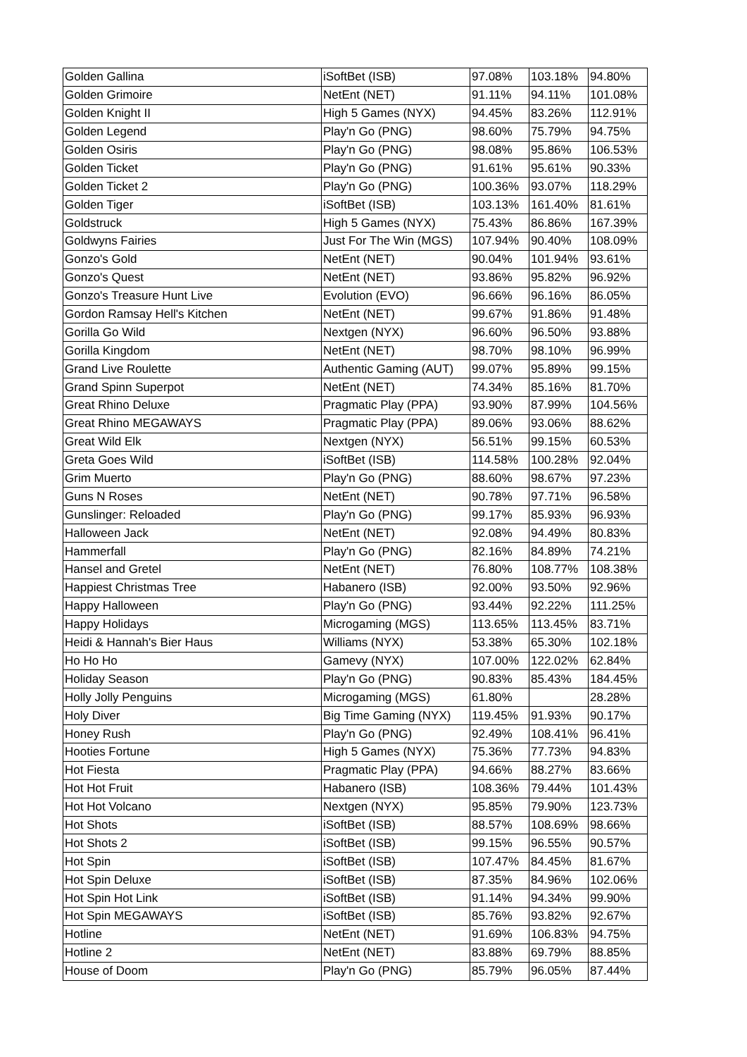| Golden Gallina | iSoftBet (ISB) | 97.08% | 103.18% | 94.80% |
| Golden Grimoire | NetEnt (NET) | 91.11% | 94.11% | 101.08% |
| Golden Knight II | High 5 Games (NYX) | 94.45% | 83.26% | 112.91% |
| Golden Legend | Play'n Go (PNG) | 98.60% | 75.79% | 94.75% |
| Golden Osiris | Play'n Go (PNG) | 98.08% | 95.86% | 106.53% |
| Golden Ticket | Play'n Go (PNG) | 91.61% | 95.61% | 90.33% |
| Golden Ticket 2 | Play'n Go (PNG) | 100.36% | 93.07% | 118.29% |
| Golden Tiger | iSoftBet (ISB) | 103.13% | 161.40% | 81.61% |
| Goldstruck | High 5 Games (NYX) | 75.43% | 86.86% | 167.39% |
| Goldwyns Fairies | Just For The Win (MGS) | 107.94% | 90.40% | 108.09% |
| Gonzo's Gold | NetEnt (NET) | 90.04% | 101.94% | 93.61% |
| Gonzo's Quest | NetEnt (NET) | 93.86% | 95.82% | 96.92% |
| Gonzo's Treasure Hunt Live | Evolution (EVO) | 96.66% | 96.16% | 86.05% |
| Gordon Ramsay Hell's Kitchen | NetEnt (NET) | 99.67% | 91.86% | 91.48% |
| Gorilla Go Wild | Nextgen (NYX) | 96.60% | 96.50% | 93.88% |
| Gorilla Kingdom | NetEnt (NET) | 98.70% | 98.10% | 96.99% |
| Grand Live Roulette | Authentic Gaming (AUT) | 99.07% | 95.89% | 99.15% |
| Grand Spinn Superpot | NetEnt (NET) | 74.34% | 85.16% | 81.70% |
| Great Rhino Deluxe | Pragmatic Play (PPA) | 93.90% | 87.99% | 104.56% |
| Great Rhino MEGAWAYS | Pragmatic Play (PPA) | 89.06% | 93.06% | 88.62% |
| Great Wild Elk | Nextgen (NYX) | 56.51% | 99.15% | 60.53% |
| Greta Goes Wild | iSoftBet (ISB) | 114.58% | 100.28% | 92.04% |
| Grim Muerto | Play'n Go (PNG) | 88.60% | 98.67% | 97.23% |
| Guns N Roses | NetEnt (NET) | 90.78% | 97.71% | 96.58% |
| Gunslinger: Reloaded | Play'n Go (PNG) | 99.17% | 85.93% | 96.93% |
| Halloween Jack | NetEnt (NET) | 92.08% | 94.49% | 80.83% |
| Hammerfall | Play'n Go (PNG) | 82.16% | 84.89% | 74.21% |
| Hansel and Gretel | NetEnt (NET) | 76.80% | 108.77% | 108.38% |
| Happiest Christmas Tree | Habanero (ISB) | 92.00% | 93.50% | 92.96% |
| Happy Halloween | Play'n Go (PNG) | 93.44% | 92.22% | 111.25% |
| Happy Holidays | Microgaming (MGS) | 113.65% | 113.45% | 83.71% |
| Heidi & Hannah's Bier Haus | Williams (NYX) | 53.38% | 65.30% | 102.18% |
| Ho Ho Ho | Gamevy (NYX) | 107.00% | 122.02% | 62.84% |
| Holiday Season | Play'n Go (PNG) | 90.83% | 85.43% | 184.45% |
| Holly Jolly Penguins | Microgaming (MGS) | 61.80% | | 28.28% |
| Holy Diver | Big Time Gaming (NYX) | 119.45% | 91.93% | 90.17% |
| Honey Rush | Play'n Go (PNG) | 92.49% | 108.41% | 96.41% |
| Hooties Fortune | High 5 Games (NYX) | 75.36% | 77.73% | 94.83% |
| Hot Fiesta | Pragmatic Play (PPA) | 94.66% | 88.27% | 83.66% |
| Hot Hot Fruit | Habanero (ISB) | 108.36% | 79.44% | 101.43% |
| Hot Hot Volcano | Nextgen (NYX) | 95.85% | 79.90% | 123.73% |
| Hot Shots | iSoftBet (ISB) | 88.57% | 108.69% | 98.66% |
| Hot Shots 2 | iSoftBet (ISB) | 99.15% | 96.55% | 90.57% |
| Hot Spin | iSoftBet (ISB) | 107.47% | 84.45% | 81.67% |
| Hot Spin Deluxe | iSoftBet (ISB) | 87.35% | 84.96% | 102.06% |
| Hot Spin Hot Link | iSoftBet (ISB) | 91.14% | 94.34% | 99.90% |
| Hot Spin MEGAWAYS | iSoftBet (ISB) | 85.76% | 93.82% | 92.67% |
| Hotline | NetEnt (NET) | 91.69% | 106.83% | 94.75% |
| Hotline 2 | NetEnt (NET) | 83.88% | 69.79% | 88.85% |
| House of Doom | Play'n Go (PNG) | 85.79% | 96.05% | 87.44% |